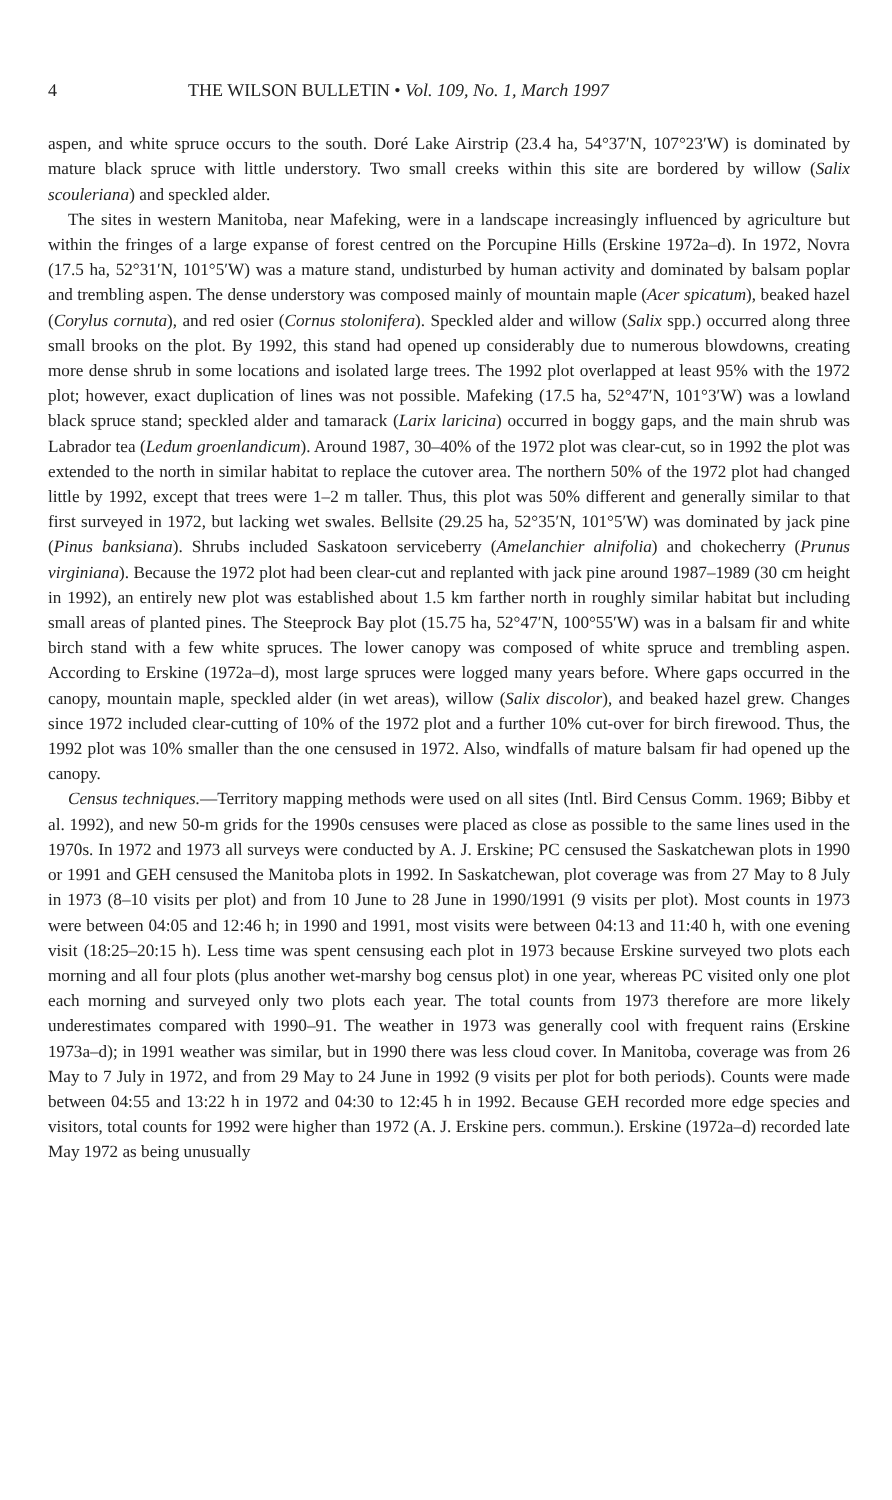4 THE WILSON BULLETIN • Vol. 109, No. 1, March 1997
aspen, and white spruce occurs to the south. Doré Lake Airstrip (23.4 ha, 54°37′N, 107°23′W) is dominated by mature black spruce with little understory. Two small creeks within this site are bordered by willow (Salix scouleriana) and speckled alder.
The sites in western Manitoba, near Mafeking, were in a landscape increasingly influenced by agriculture but within the fringes of a large expanse of forest centred on the Porcupine Hills (Erskine 1972a–d). In 1972, Novra (17.5 ha, 52°31′N, 101°5′W) was a mature stand, undisturbed by human activity and dominated by balsam poplar and trembling aspen. The dense understory was composed mainly of mountain maple (Acer spicatum), beaked hazel (Corylus cornuta), and red osier (Cornus stolonifera). Speckled alder and willow (Salix spp.) occurred along three small brooks on the plot. By 1992, this stand had opened up considerably due to numerous blowdowns, creating more dense shrub in some locations and isolated large trees. The 1992 plot overlapped at least 95% with the 1972 plot; however, exact duplication of lines was not possible. Mafeking (17.5 ha, 52°47′N, 101°3′W) was a lowland black spruce stand; speckled alder and tamarack (Larix laricina) occurred in boggy gaps, and the main shrub was Labrador tea (Ledum groenlandicum). Around 1987, 30–40% of the 1972 plot was clear-cut, so in 1992 the plot was extended to the north in similar habitat to replace the cutover area. The northern 50% of the 1972 plot had changed little by 1992, except that trees were 1–2 m taller. Thus, this plot was 50% different and generally similar to that first surveyed in 1972, but lacking wet swales. Bellsite (29.25 ha, 52°35′N, 101°5′W) was dominated by jack pine (Pinus banksiana). Shrubs included Saskatoon serviceberry (Amelanchier alnifolia) and chokecherry (Prunus virginiana). Because the 1972 plot had been clear-cut and replanted with jack pine around 1987–1989 (30 cm height in 1992), an entirely new plot was established about 1.5 km farther north in roughly similar habitat but including small areas of planted pines. The Steeprock Bay plot (15.75 ha, 52°47′N, 100°55′W) was in a balsam fir and white birch stand with a few white spruces. The lower canopy was composed of white spruce and trembling aspen. According to Erskine (1972a–d), most large spruces were logged many years before. Where gaps occurred in the canopy, mountain maple, speckled alder (in wet areas), willow (Salix discolor), and beaked hazel grew. Changes since 1972 included clear-cutting of 10% of the 1972 plot and a further 10% cut-over for birch firewood. Thus, the 1992 plot was 10% smaller than the one censused in 1972. Also, windfalls of mature balsam fir had opened up the canopy.
Census techniques.—Territory mapping methods were used on all sites (Intl. Bird Census Comm. 1969; Bibby et al. 1992), and new 50-m grids for the 1990s censuses were placed as close as possible to the same lines used in the 1970s. In 1972 and 1973 all surveys were conducted by A. J. Erskine; PC censused the Saskatchewan plots in 1990 or 1991 and GEH censused the Manitoba plots in 1992. In Saskatchewan, plot coverage was from 27 May to 8 July in 1973 (8–10 visits per plot) and from 10 June to 28 June in 1990/1991 (9 visits per plot). Most counts in 1973 were between 04:05 and 12:46 h; in 1990 and 1991, most visits were between 04:13 and 11:40 h, with one evening visit (18:25–20:15 h). Less time was spent censusing each plot in 1973 because Erskine surveyed two plots each morning and all four plots (plus another wet-marshy bog census plot) in one year, whereas PC visited only one plot each morning and surveyed only two plots each year. The total counts from 1973 therefore are more likely underestimates compared with 1990–91. The weather in 1973 was generally cool with frequent rains (Erskine 1973a–d); in 1991 weather was similar, but in 1990 there was less cloud cover. In Manitoba, coverage was from 26 May to 7 July in 1972, and from 29 May to 24 June in 1992 (9 visits per plot for both periods). Counts were made between 04:55 and 13:22 h in 1972 and 04:30 to 12:45 h in 1992. Because GEH recorded more edge species and visitors, total counts for 1992 were higher than 1972 (A. J. Erskine pers. commun.). Erskine (1972a–d) recorded late May 1972 as being unusually